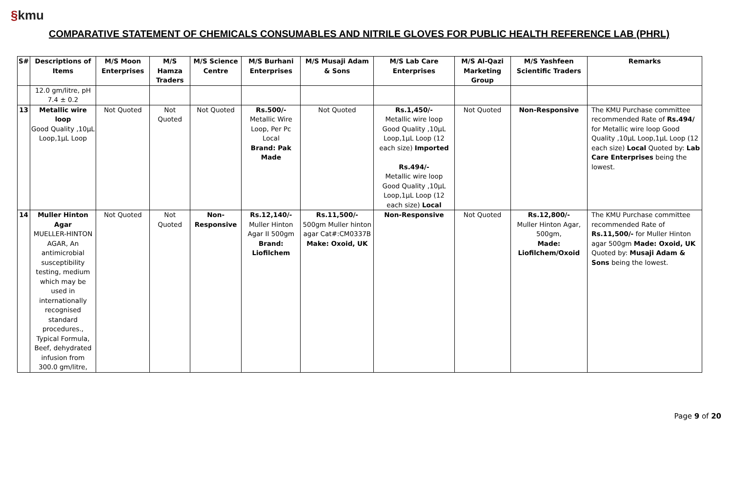§kmu
COMPARATIVE STATEMENT OF CHEMICALS CONSUMABLES AND NITRILE GLOVES FOR PUBLIC HEALTH REFERENCE LAB (PHRL)
| S# | Descriptions of Items | M/S Moon Enterprises | M/S Hamza Traders | M/S Science Centre | M/S Burhani Enterprises | M/S Musaji Adam & Sons | M/S Lab Care Enterprises | M/S Al-Qazi Marketing Group | M/S Yashfeen Scientific Traders | Remarks |
| --- | --- | --- | --- | --- | --- | --- | --- | --- | --- | --- |
| | 12.0 gm/litre, pH 7.4 ± 0.2 | | | | | | | | | |
| 13 | Metallic wire loop Good Quality ,10µL Loop,1µL Loop | Not Quoted | Not Quoted | Not Quoted | Rs.500/- Metallic Wire Loop, Per Pc Local Brand: Pak Made | Not Quoted | Rs.1,450/- Metallic wire loop Good Quality ,10µL Loop,1µL Loop (12 each size) Imported Rs.494/- Metallic wire loop Good Quality ,10µL Loop,1µL Loop (12 each size) Local | Not Quoted | Non-Responsive | The KMU Purchase committee recommended Rate of Rs.494/ for Metallic wire loop Good Quality ,10µL Loop,1µL Loop (12 each size) Local Quoted by: Lab Care Enterprises being the lowest. |
| 14 | Muller Hinton Agar MUELLER-HINTON AGAR, An antimicrobial susceptibility testing, medium which may be used in internationally recognised standard procedures., Typical Formula, Beef, dehydrated infusion from 300.0 gm/litre, | Not Quoted | Not Quoted | Non-Responsive | Rs.12,140/- Muller Hinton Agar II 500gm Brand: Liofilchem | Rs.11,500/- 500gm Muller hinton agar Cat#:CM0337B Make: Oxoid, UK | Non-Responsive | Not Quoted | Rs.12,800/- Muller Hinton Agar, 500gm, Made: Liofilchem/Oxoid | The KMU Purchase committee recommended Rate of Rs.11,500/- for Muller Hinton agar 500gm Made: Oxoid, UK Quoted by: Musaji Adam & Sons being the lowest. |
Page 9 of 20